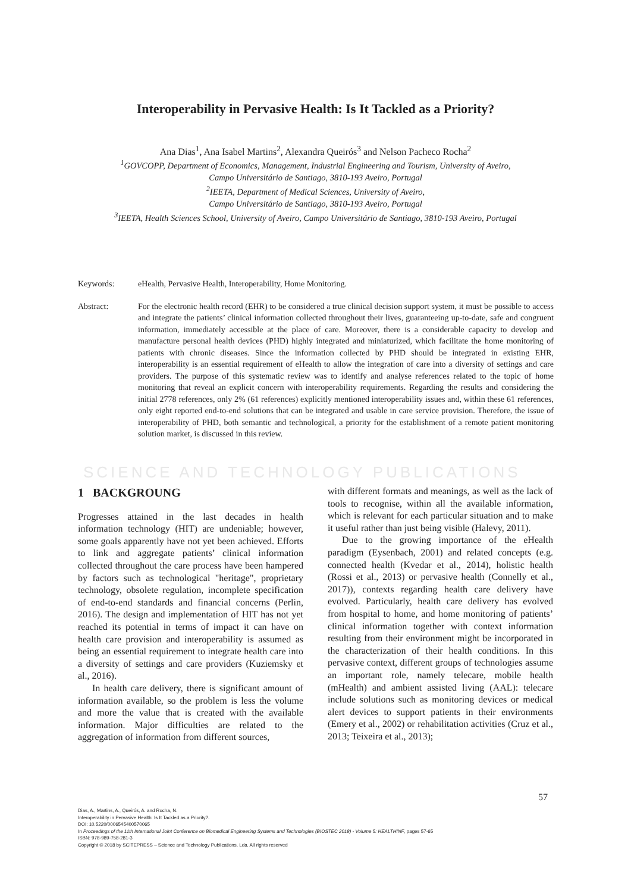Interoperability in Pervasive Health: Is It Tackled as a Priority?
Ana Dias<sup>1</sup>, Ana Isabel Martins<sup>2</sup>, Alexandra Queirós<sup>3</sup> and Nelson Pacheco Rocha<sup>2</sup>
<sup>1</sup> GOVCOPP, Department of Economics, Management, Industrial Engineering and Tourism, University of Aveiro,
Campo Universitário de Santiago, 3810-193 Aveiro, Portugal
<sup>2</sup> IEETA, Department of Medical Sciences, University of Aveiro,
Campo Universitário de Santiago, 3810-193 Aveiro, Portugal
<sup>3</sup> IEETA, Health Sciences School, University of Aveiro, Campo Universitário de Santiago, 3810-193 Aveiro, Portugal
Keywords: eHealth, Pervasive Health, Interoperability, Home Monitoring.
Abstract: For the electronic health record (EHR) to be considered a true clinical decision support system, it must be possible to access and integrate the patients’ clinical information collected throughout their lives, guaranteeing up-to-date, safe and congruent information, immediately accessible at the place of care. Moreover, there is a considerable capacity to develop and manufacture personal health devices (PHD) highly integrated and miniaturized, which facilitate the home monitoring of patients with chronic diseases. Since the information collected by PHD should be integrated in existing EHR, interoperability is an essential requirement of eHealth to allow the integration of care into a diversity of settings and care providers. The purpose of this systematic review was to identify and analyse references related to the topic of home monitoring that reveal an explicit concern with interoperability requirements. Regarding the results and considering the initial 2778 references, only 2% (61 references) explicitly mentioned interoperability issues and, within these 61 references, only eight reported end-to-end solutions that can be integrated and usable in care service provision. Therefore, the issue of interoperability of PHD, both semantic and technological, a priority for the establishment of a remote patient monitoring solution market, is discussed in this review.
SCIENCE AND TECHNOLOGY PUBLICATIONS
1 BACKGROUNG
Progresses attained in the last decades in health information technology (HIT) are undeniable; however, some goals apparently have not yet been achieved. Efforts to link and aggregate patients’ clinical information collected throughout the care process have been hampered by factors such as technological "heritage", proprietary technology, obsolete regulation, incomplete specification of end-to-end standards and financial concerns (Perlin, 2016). The design and implementation of HIT has not yet reached its potential in terms of impact it can have on health care provision and interoperability is assumed as being an essential requirement to integrate health care into a diversity of settings and care providers (Kuziemsky et al., 2016).
In health care delivery, there is significant amount of information available, so the problem is less the volume and more the value that is created with the available information. Major difficulties are related to the aggregation of information from different sources,
with different formats and meanings, as well as the lack of tools to recognise, within all the available information, which is relevant for each particular situation and to make it useful rather than just being visible (Halevy, 2011).
Due to the growing importance of the eHealth paradigm (Eysenbach, 2001) and related concepts (e.g. connected health (Kvedar et al., 2014), holistic health (Rossi et al., 2013) or pervasive health (Connelly et al., 2017)), contexts regarding health care delivery have evolved. Particularly, health care delivery has evolved from hospital to home, and home monitoring of patients’ clinical information together with context information resulting from their environment might be incorporated in the characterization of their health conditions. In this pervasive context, different groups of technologies assume an important role, namely telecare, mobile health (mHealth) and ambient assisted living (AAL): telecare include solutions such as monitoring devices or medical alert devices to support patients in their environments (Emery et al., 2002) or rehabilitation activities (Cruz et al., 2013; Teixeira et al., 2013);
57
Dias, A., Martins, A., Queirós, A. and Rocha, N.
Interoperability in Pervasive Health: Is It Tackled as a Priority?.
DOI: 10.5220/0006545400570065
In Proceedings of the 11th International Joint Conference on Biomedical Engineering Systems and Technologies (BIOSTEC 2018) - Volume 5: HEALTHINF, pages 57-65
ISBN: 978-989-758-281-3
Copyright © 2018 by SCITEPRESS – Science and Technology Publications, Lda. All rights reserved